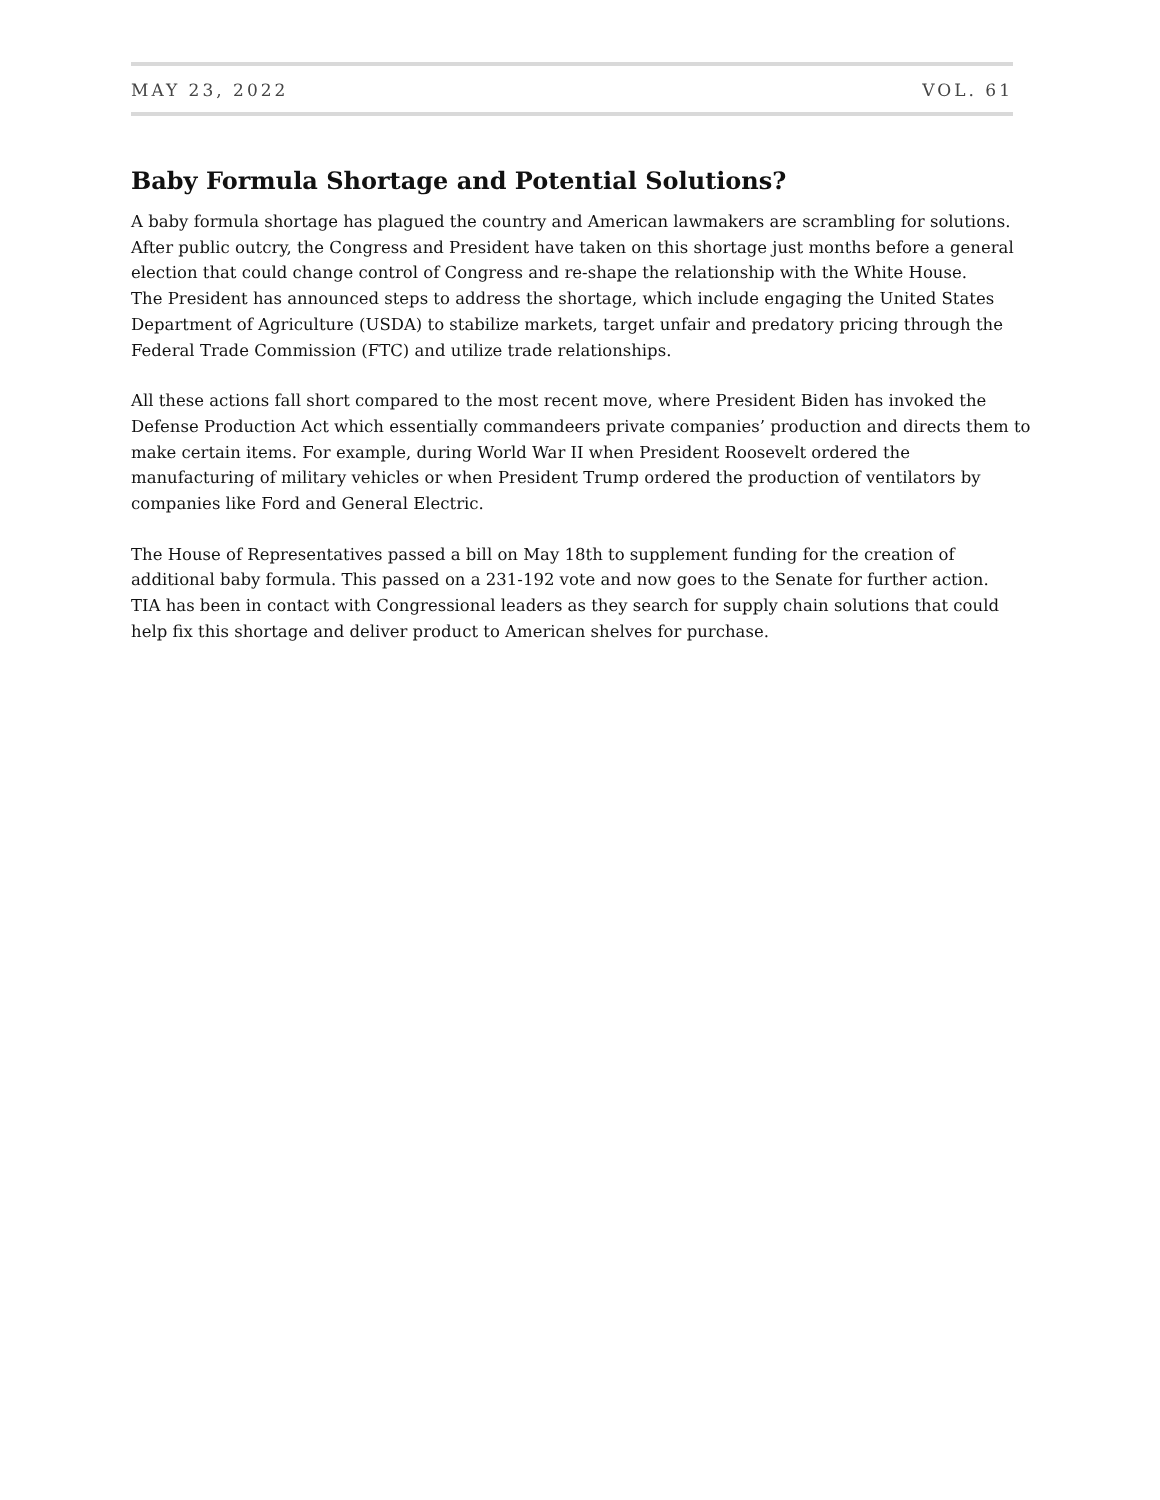MAY 23, 2022 VOL. 61
Baby Formula Shortage and Potential Solutions?
A baby formula shortage has plagued the country and American lawmakers are scrambling for solutions. After public outcry, the Congress and President have taken on this shortage just months before a general election that could change control of Congress and re-shape the relationship with the White House.
The President has announced steps to address the shortage, which include engaging the United States Department of Agriculture (USDA) to stabilize markets, target unfair and predatory pricing through the Federal Trade Commission (FTC) and utilize trade relationships.
All these actions fall short compared to the most recent move, where President Biden has invoked the Defense Production Act which essentially commandeers private companies’ production and directs them to make certain items. For example, during World War II when President Roosevelt ordered the manufacturing of military vehicles or when President Trump ordered the production of ventilators by companies like Ford and General Electric.
The House of Representatives passed a bill on May 18th to supplement funding for the creation of additional baby formula. This passed on a 231-192 vote and now goes to the Senate for further action.
TIA has been in contact with Congressional leaders as they search for supply chain solutions that could help fix this shortage and deliver product to American shelves for purchase.